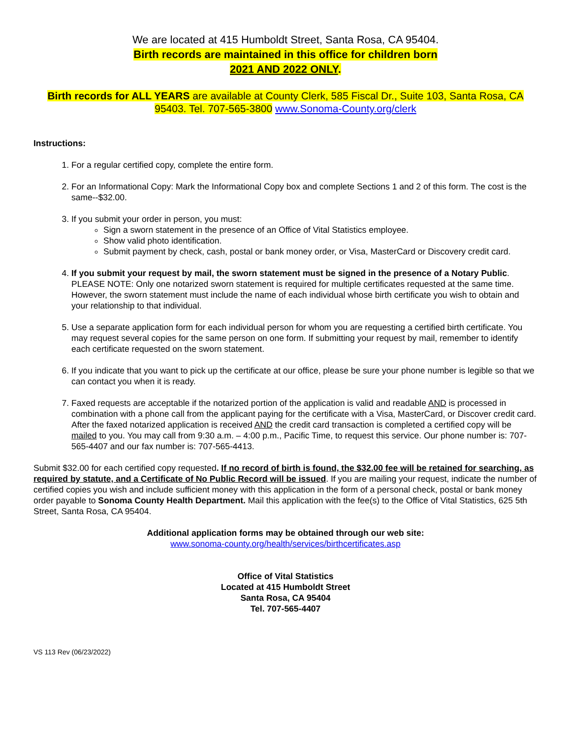We are located at 415 Humboldt Street, Santa Rosa, CA 95404.
Birth records are maintained in this office for children born
2021 AND 2022 ONLY.
Birth records for ALL YEARS are available at County Clerk, 585 Fiscal Dr., Suite 103, Santa Rosa, CA 95403. Tel. 707-565-3800 www.Sonoma-County.org/clerk
Instructions:
1. For a regular certified copy, complete the entire form.
2. For an Informational Copy: Mark the Informational Copy box and complete Sections 1 and 2 of this form. The cost is the same--$32.00.
3. If you submit your order in person, you must:
Sign a sworn statement in the presence of an Office of Vital Statistics employee.
Show valid photo identification.
Submit payment by check, cash, postal or bank money order, or Visa, MasterCard or Discovery credit card.
4. If you submit your request by mail, the sworn statement must be signed in the presence of a Notary Public. PLEASE NOTE: Only one notarized sworn statement is required for multiple certificates requested at the same time. However, the sworn statement must include the name of each individual whose birth certificate you wish to obtain and your relationship to that individual.
5. Use a separate application form for each individual person for whom you are requesting a certified birth certificate. You may request several copies for the same person on one form. If submitting your request by mail, remember to identify each certificate requested on the sworn statement.
6. If you indicate that you want to pick up the certificate at our office, please be sure your phone number is legible so that we can contact you when it is ready.
7. Faxed requests are acceptable if the notarized portion of the application is valid and readable AND is processed in combination with a phone call from the applicant paying for the certificate with a Visa, MasterCard, or Discover credit card. After the faxed notarized application is received AND the credit card transaction is completed a certified copy will be mailed to you. You may call from 9:30 a.m. – 4:00 p.m., Pacific Time, to request this service. Our phone number is: 707-565-4407 and our fax number is: 707-565-4413.
Submit $32.00 for each certified copy requested. If no record of birth is found, the $32.00 fee will be retained for searching, as required by statute, and a Certificate of No Public Record will be issued. If you are mailing your request, indicate the number of certified copies you wish and include sufficient money with this application in the form of a personal check, postal or bank money order payable to Sonoma County Health Department. Mail this application with the fee(s) to the Office of Vital Statistics, 625 5th Street, Santa Rosa, CA 95404.
Additional application forms may be obtained through our web site:
www.sonoma-county.org/health/services/birthcertificates.asp
Office of Vital Statistics
Located at 415 Humboldt Street
Santa Rosa, CA 95404
Tel. 707-565-4407
VS 113 Rev (06/23/2022)